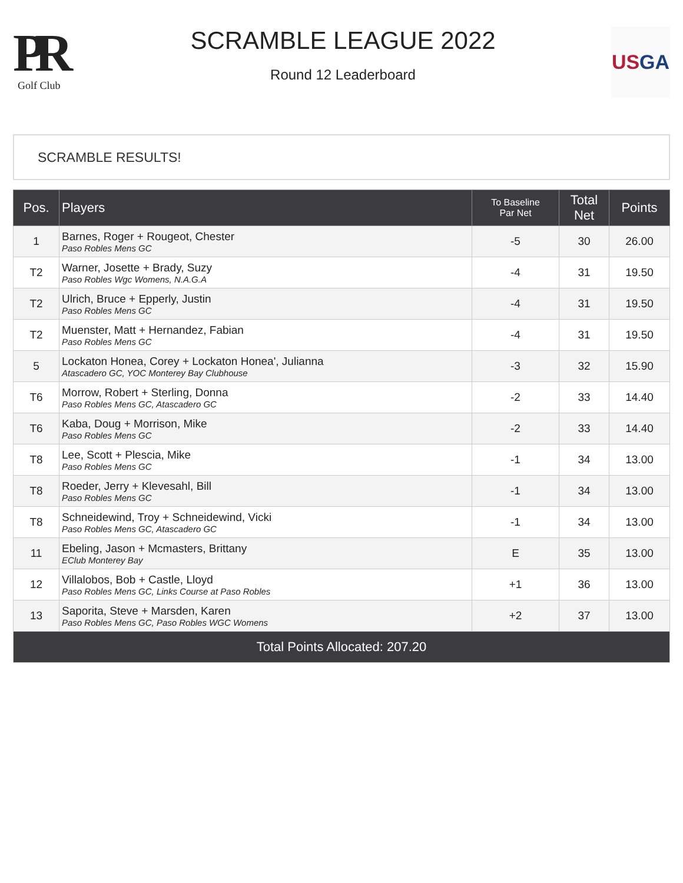PR
Golf Club
SCRAMBLE LEAGUE 2022
Round 12 Leaderboard
US GA
SCRAMBLE RESULTS!
| Pos. | Players | To Baseline Par Net | Total Net | Points |
| --- | --- | --- | --- | --- |
| 1 | Barnes, Roger + Rougeot, Chester Paso Robles Mens GC | -5 | 30 | 26.00 |
| T2 | Warner, Josette + Brady, Suzy Paso Robles Wgc Womens, N.A.G.A | -4 | 31 | 19.50 |
| T2 | Ulrich, Bruce + Epperly, Justin Paso Robles Mens GC | -4 | 31 | 19.50 |
| T2 | Muenster, Matt + Hernandez, Fabian Paso Robles Mens GC | -4 | 31 | 19.50 |
| 5 | Lockaton Honea, Corey + Lockaton Honea', Julianna Atascadero GC, YOC Monterey Bay Clubhouse | -3 | 32 | 15.90 |
| T6 | Morrow, Robert + Sterling, Donna Paso Robles Mens GC, Atascadero GC | -2 | 33 | 14.40 |
| T6 | Kaba, Doug + Morrison, Mike Paso Robles Mens GC | -2 | 33 | 14.40 |
| T8 | Lee, Scott + Plescia, Mike Paso Robles Mens GC | -1 | 34 | 13.00 |
| T8 | Roeder, Jerry + Klevesahl, Bill Paso Robles Mens GC | -1 | 34 | 13.00 |
| T8 | Schneidewind, Troy + Schneidewind, Vicki Paso Robles Mens GC, Atascadero GC | -1 | 34 | 13.00 |
| 11 | Ebeling, Jason + Mcmasters, Brittany EClub Monterey Bay | E | 35 | 13.00 |
| 12 | Villalobos, Bob + Castle, Lloyd Paso Robles Mens GC, Links Course at Paso Robles | +1 | 36 | 13.00 |
| 13 | Saporita, Steve + Marsden, Karen Paso Robles Mens GC, Paso Robles WGC Womens | +2 | 37 | 13.00 |
| Total Points Allocated: 207.20 | | | | |